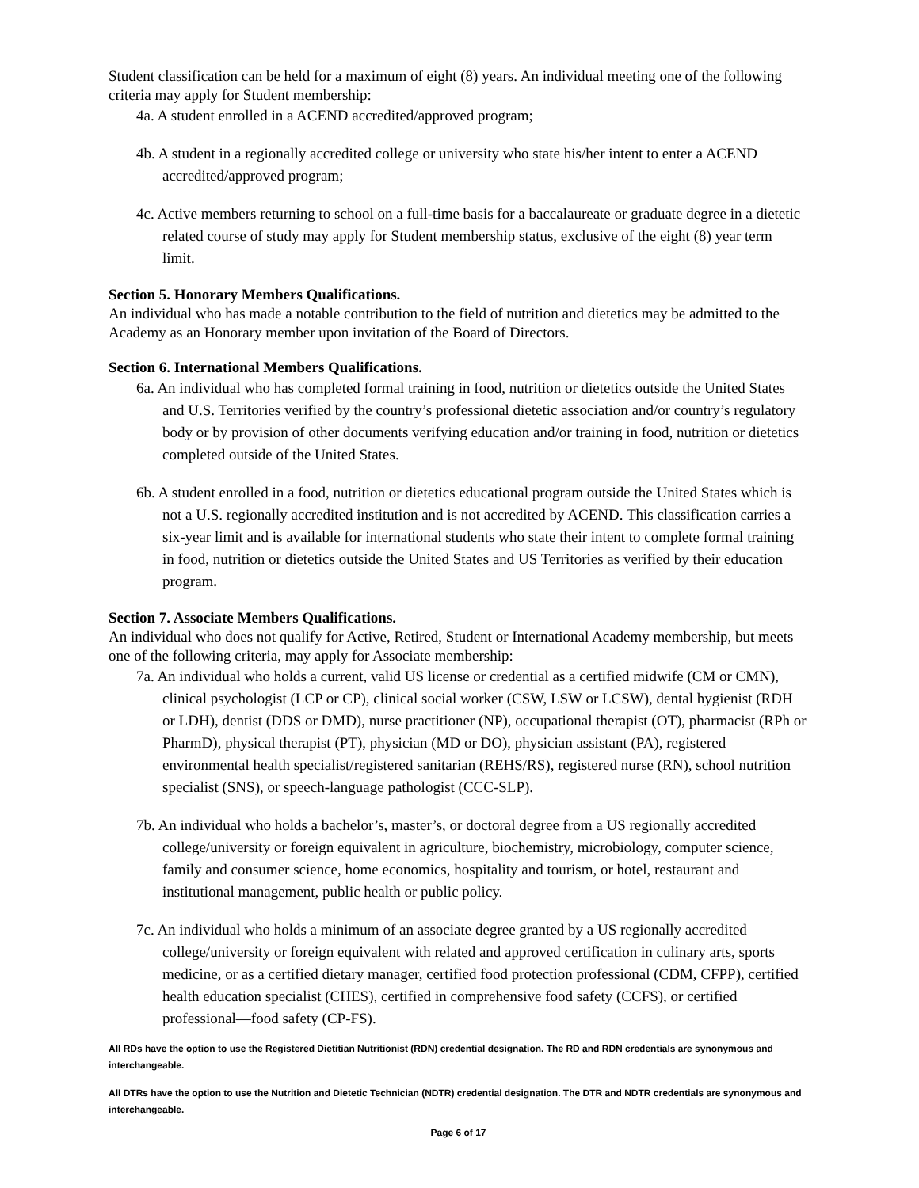Student classification can be held for a maximum of eight (8) years. An individual meeting one of the following criteria may apply for Student membership:
4a. A student enrolled in a ACEND accredited/approved program;
4b. A student in a regionally accredited college or university who state his/her intent to enter a ACEND accredited/approved program;
4c. Active members returning to school on a full-time basis for a baccalaureate or graduate degree in a dietetic related course of study may apply for Student membership status, exclusive of the eight (8) year term limit.
Section 5. Honorary Members Qualifications.
An individual who has made a notable contribution to the field of nutrition and dietetics may be admitted to the Academy as an Honorary member upon invitation of the Board of Directors.
Section 6. International Members Qualifications.
6a. An individual who has completed formal training in food, nutrition or dietetics outside the United States and U.S. Territories verified by the country’s professional dietetic association and/or country’s regulatory body or by provision of other documents verifying education and/or training in food, nutrition or dietetics completed outside of the United States.
6b. A student enrolled in a food, nutrition or dietetics educational program outside the United States which is not a U.S. regionally accredited institution and is not accredited by ACEND. This classification carries a six-year limit and is available for international students who state their intent to complete formal training in food, nutrition or dietetics outside the United States and US Territories as verified by their education program.
Section 7. Associate Members Qualifications.
An individual who does not qualify for Active, Retired, Student or International Academy membership, but meets one of the following criteria, may apply for Associate membership:
7a. An individual who holds a current, valid US license or credential as a certified midwife (CM or CMN), clinical psychologist (LCP or CP), clinical social worker (CSW, LSW or LCSW), dental hygienist (RDH or LDH), dentist (DDS or DMD), nurse practitioner (NP), occupational therapist (OT), pharmacist (RPh or PharmD), physical therapist (PT), physician (MD or DO), physician assistant (PA), registered environmental health specialist/registered sanitarian (REHS/RS), registered nurse (RN), school nutrition specialist (SNS), or speech-language pathologist (CCC-SLP).
7b. An individual who holds a bachelor’s, master’s, or doctoral degree from a US regionally accredited college/university or foreign equivalent in agriculture, biochemistry, microbiology, computer science, family and consumer science, home economics, hospitality and tourism, or hotel, restaurant and institutional management, public health or public policy.
7c. An individual who holds a minimum of an associate degree granted by a US regionally accredited college/university or foreign equivalent with related and approved certification in culinary arts, sports medicine, or as a certified dietary manager, certified food protection professional (CDM, CFPP), certified health education specialist (CHES), certified in comprehensive food safety (CCFS), or certified professional—food safety (CP-FS).
All RDs have the option to use the Registered Dietitian Nutritionist (RDN) credential designation. The RD and RDN credentials are synonymous and interchangeable.
All DTRs have the option to use the Nutrition and Dietetic Technician (NDTR) credential designation. The DTR and NDTR credentials are synonymous and interchangeable.
Page 6 of 17